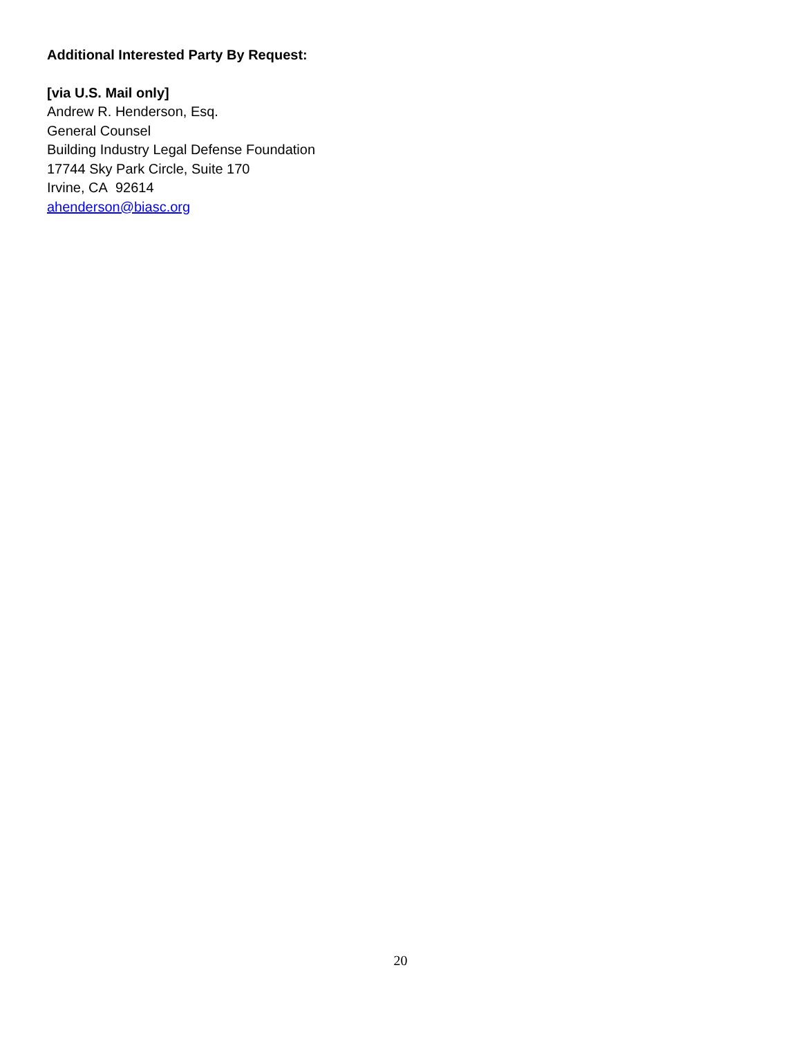Additional Interested Party By Request:
[via U.S. Mail only]
Andrew R. Henderson, Esq.
General Counsel
Building Industry Legal Defense Foundation
17744 Sky Park Circle, Suite 170
Irvine, CA 92614
ahenderson@biasc.org
20